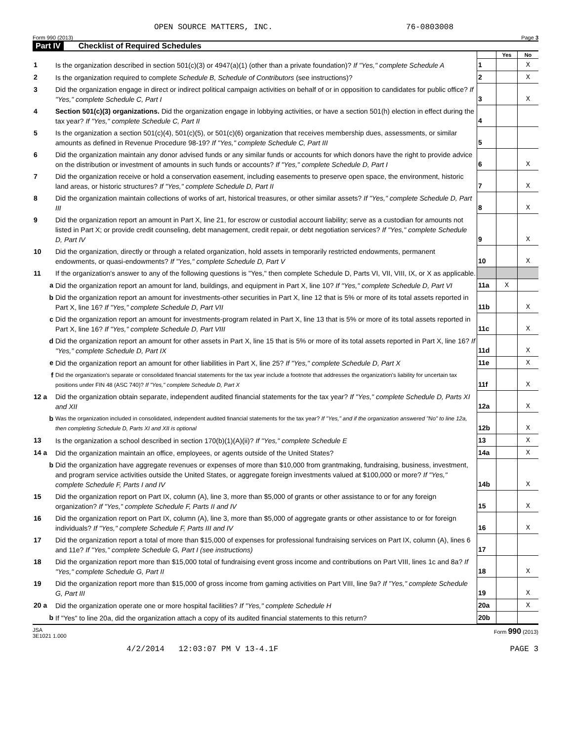OPEN SOURCE MATTERS, INC. 76-0803008
Form 990 (2013) Page 3
Part IV Checklist of Required Schedules
| | | | Yes | No |
| 1 | Is the organization described in section 501(c)(3) or 4947(a)(1) (other than a private foundation)? If "Yes," complete Schedule A | 1 | | X |
| 2 | Is the organization required to complete Schedule B, Schedule of Contributors (see instructions)? | 2 | | X |
| 3 | Did the organization engage in direct or indirect political campaign activities on behalf of or in opposition to candidates for public office? If "Yes," complete Schedule C, Part I | 3 | | X |
| 4 | Section 501(c)(3) organizations. Did the organization engage in lobbying activities, or have a section 501(h) election in effect during the tax year? If "Yes," complete Schedule C, Part II | 4 | | |
| 5 | Is the organization a section 501(c)(4), 501(c)(5), or 501(c)(6) organization that receives membership dues, assessments, or similar amounts as defined in Revenue Procedure 98-19? If "Yes," complete Schedule C, Part III | 5 | | |
| 6 | Did the organization maintain any donor advised funds or any similar funds or accounts for which donors have the right to provide advice on the distribution or investment of amounts in such funds or accounts? If "Yes," complete Schedule D, Part I | 6 | | X |
| 7 | Did the organization receive or hold a conservation easement, including easements to preserve open space, the environment, historic land areas, or historic structures? If "Yes," complete Schedule D, Part II | 7 | | X |
| 8 | Did the organization maintain collections of works of art, historical treasures, or other similar assets? If "Yes," complete Schedule D, Part III | 8 | | X |
| 9 | Did the organization report an amount in Part X, line 21, for escrow or custodial account liability; serve as a custodian for amounts not listed in Part X; or provide credit counseling, debt management, credit repair, or debt negotiation services? If "Yes," complete Schedule D, Part IV | 9 | | X |
| 10 | Did the organization, directly or through a related organization, hold assets in temporarily restricted endowments, permanent endowments, or quasi-endowments? If "Yes," complete Schedule D, Part V | 10 | | X |
| 11 | If the organization's answer to any of the following questions is "Yes," then complete Schedule D, Parts VI, VII, VIII, IX, or X as applicable. | | | |
| a | Did the organization report an amount for land, buildings, and equipment in Part X, line 10? If "Yes," complete Schedule D, Part VI | 11a | X | |
| b | Did the organization report an amount for investments-other securities in Part X, line 12 that is 5% or more of its total assets reported in Part X, line 16? If "Yes," complete Schedule D, Part VII | 11b | | X |
| c | Did the organization report an amount for investments-program related in Part X, line 13 that is 5% or more of its total assets reported in Part X, line 16? If "Yes," complete Schedule D, Part VIII | 11c | | X |
| d | Did the organization report an amount for other assets in Part X, line 15 that is 5% or more of its total assets reported in Part X, line 16? If "Yes," complete Schedule D, Part IX | 11d | | X |
| e | Did the organization report an amount for other liabilities in Part X, line 25? If "Yes," complete Schedule D, Part X | 11e | | X |
| f | Did the organization's separate or consolidated financial statements for the tax year include a footnote that addresses the organization's liability for uncertain tax positions under FIN 48 (ASC 740)? If "Yes," complete Schedule D, Part X | 11f | | X |
| 12 a | Did the organization obtain separate, independent audited financial statements for the tax year? If "Yes," complete Schedule D, Parts XI and XII | 12a | | X |
| b | Was the organization included in consolidated, independent audited financial statements for the tax year? If "Yes," and if the organization answered "No" to line 12a, then completing Schedule D, Parts XI and XII is optional | 12b | | X |
| 13 | Is the organization a school described in section 170(b)(1)(A)(ii)? If "Yes," complete Schedule E | 13 | | X |
| 14 a | Did the organization maintain an office, employees, or agents outside of the United States? | 14a | | X |
| b | Did the organization have aggregate revenues or expenses of more than $10,000 from grantmaking, fundraising, business, investment, and program service activities outside the United States, or aggregate foreign investments valued at $100,000 or more? If "Yes," complete Schedule F, Parts I and IV | 14b | | X |
| 15 | Did the organization report on Part IX, column (A), line 3, more than $5,000 of grants or other assistance to or for any foreign organization? If "Yes," complete Schedule F, Parts II and IV | 15 | | X |
| 16 | Did the organization report on Part IX, column (A), line 3, more than $5,000 of aggregate grants or other assistance to or for foreign individuals? If "Yes," complete Schedule F, Parts III and IV | 16 | | X |
| 17 | Did the organization report a total of more than $15,000 of expenses for professional fundraising services on Part IX, column (A), lines 6 and 11e? If "Yes," complete Schedule G, Part I (see instructions) | 17 | | |
| 18 | Did the organization report more than $15,000 total of fundraising event gross income and contributions on Part VIII, lines 1c and 8a? If "Yes," complete Schedule G, Part II | 18 | | X |
| 19 | Did the organization report more than $15,000 of gross income from gaming activities on Part VIII, line 9a? If "Yes," complete Schedule G, Part III | 19 | | X |
| 20 a | Did the organization operate one or more hospital facilities? If "Yes," complete Schedule H | 20a | | X |
| b | If "Yes" to line 20a, did the organization attach a copy of its audited financial statements to this return? | 20b | | |
JSA
3E1021 1.000 Form 990 (2013)
4/2/2014 12:03:07 PM V 13-4.1F PAGE 3